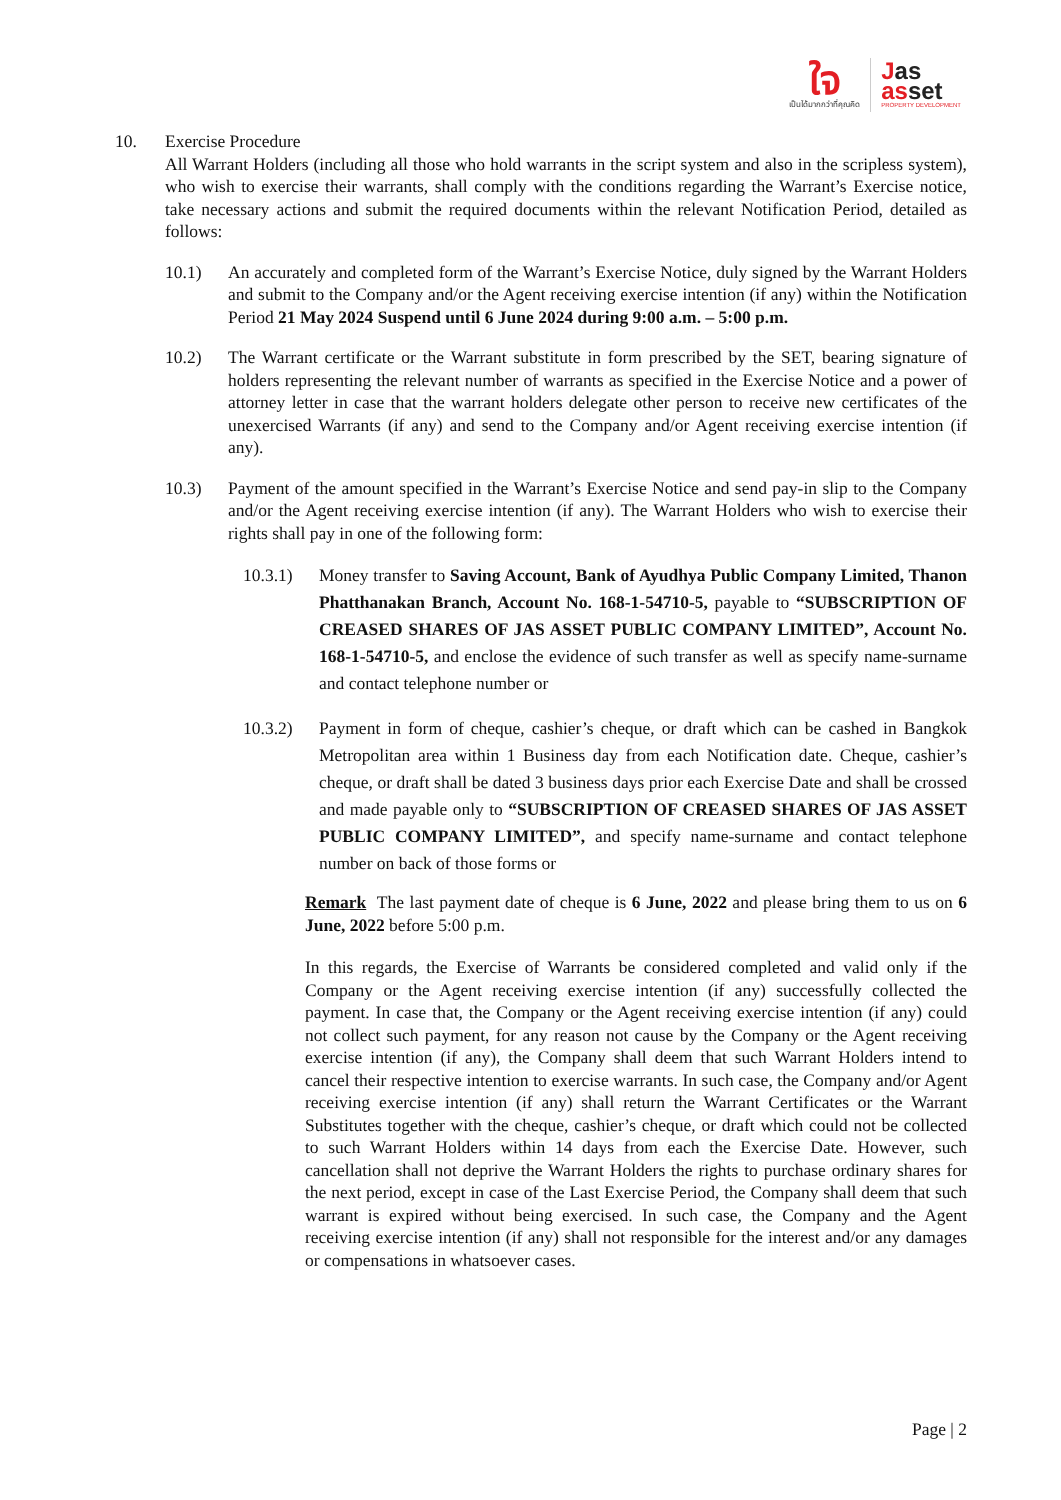ใจ
เป็นได้มากกว่าที่คุณคิด
Jas
asset
PROPERTY DEVELOPMENT
10. Exercise Procedure
All Warrant Holders (including all those who hold warrants in the script system and also in the scripless system), who wish to exercise their warrants, shall comply with the conditions regarding the Warrant’s Exercise notice, take necessary actions and submit the required documents within the relevant Notification Period, detailed as follows:
10.1) An accurately and completed form of the Warrant’s Exercise Notice, duly signed by the Warrant Holders and submit to the Company and/or the Agent receiving exercise intention (if any) within the Notification Period 21 May 2024 Suspend until 6 June 2024 during 9:00 a.m. – 5:00 p.m.
10.2) The Warrant certificate or the Warrant substitute in form prescribed by the SET, bearing signature of holders representing the relevant number of warrants as specified in the Exercise Notice and a power of attorney letter in case that the warrant holders delegate other person to receive new certificates of the unexercised Warrants (if any) and send to the Company and/or Agent receiving exercise intention (if any).
10.3) Payment of the amount specified in the Warrant’s Exercise Notice and send pay-in slip to the Company and/or the Agent receiving exercise intention (if any). The Warrant Holders who wish to exercise their rights shall pay in one of the following form:
10.3.1) Money transfer to Saving Account, Bank of Ayudhya Public Company Limited, Thanon Phatthanakan Branch, Account No. 168-1-54710-5, payable to “SUBSCRIPTION OF CREASED SHARES OF JAS ASSET PUBLIC COMPANY LIMITED”, Account No. 168-1-54710-5, and enclose the evidence of such transfer as well as specify name-surname and contact telephone number or
10.3.2) Payment in form of cheque, cashier’s cheque, or draft which can be cashed in Bangkok Metropolitan area within 1 Business day from each Notification date. Cheque, cashier’s cheque, or draft shall be dated 3 business days prior each Exercise Date and shall be crossed and made payable only to “SUBSCRIPTION OF CREASED SHARES OF JAS ASSET PUBLIC COMPANY LIMITED”, and specify name-surname and contact telephone number on back of those forms or
Remark The last payment date of cheque is 6 June, 2022 and please bring them to us on 6 June, 2022 before 5:00 p.m.
In this regards, the Exercise of Warrants be considered completed and valid only if the Company or the Agent receiving exercise intention (if any) successfully collected the payment. In case that, the Company or the Agent receiving exercise intention (if any) could not collect such payment, for any reason not cause by the Company or the Agent receiving exercise intention (if any), the Company shall deem that such Warrant Holders intend to cancel their respective intention to exercise warrants. In such case, the Company and/or Agent receiving exercise intention (if any) shall return the Warrant Certificates or the Warrant Substitutes together with the cheque, cashier’s cheque, or draft which could not be collected to such Warrant Holders within 14 days from each the Exercise Date. However, such cancellation shall not deprive the Warrant Holders the rights to purchase ordinary shares for the next period, except in case of the Last Exercise Period, the Company shall deem that such warrant is expired without being exercised. In such case, the Company and the Agent receiving exercise intention (if any) shall not responsible for the interest and/or any damages or compensations in whatsoever cases.
Page | 2